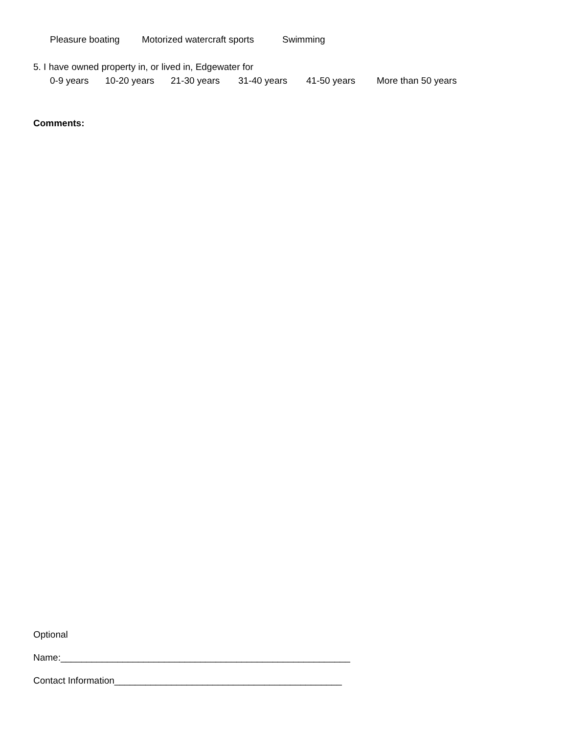Pleasure boating Motorized watercraft sports Swimming
5. I have owned property in, or lived in, Edgewater for
0-9 years 10-20 years 21-30 years 31-40 years 41-50 years More than 50 years
Comments:
Optional
Name:________________________________________________________
Contact Information____________________________________________